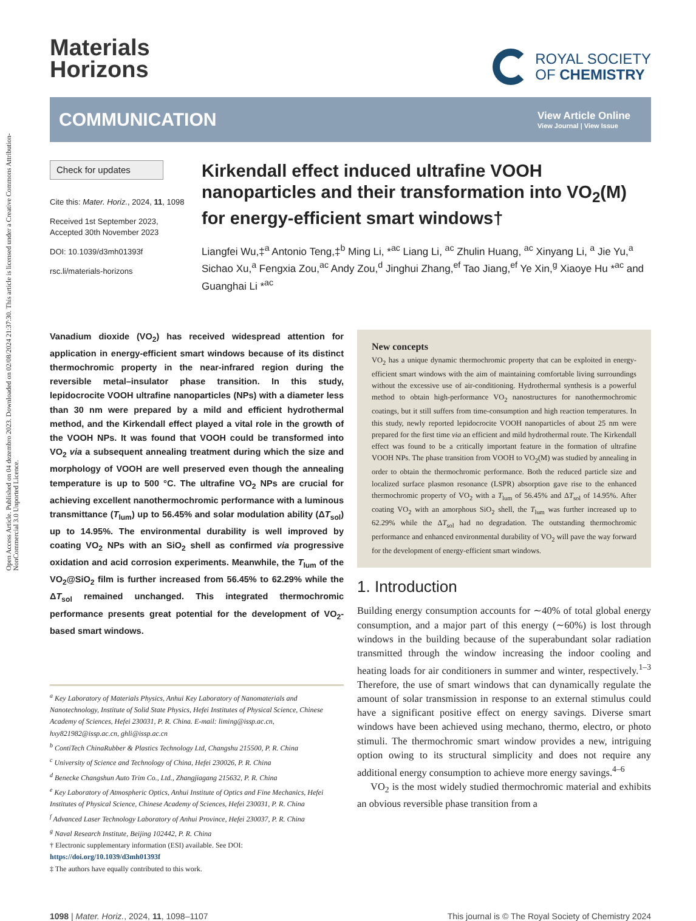Open Access Article. Published on 04 dezembro 2023. Downloaded on 02/08/2024 21:37:30. This article is licensed under a Creative Commons Attribution-NonCommercial 3.0 Unported Licence.
Materials
Horizons
ROYAL SOCIETY
OF CHEMISTRY
COMMUNICATION
View Article Online
View Journal | View Issue
Check for updates
Cite this: Mater. Horiz., 2024, 11, 1098
Received 1st September 2023,
Accepted 30th November 2023
DOI: 10.1039/d3mh01393f
rsc.li/materials-horizons
Kirkendall effect induced ultrafine VOOH nanoparticles and their transformation into VO<sub>2</sub>(M) for energy-efficient smart windows†
Liangfei Wu,‡<sup>a</sup> Antonio Teng,‡<sup>b</sup> Ming Li, *<sup>ac</sup> Liang Li, <sup>ac</sup> Zhulin Huang, <sup>ac</sup> Xinyang Li, <sup>a</sup> Jie Yu,<sup>a</sup> Sichao Xu,<sup>a</sup> Fengxia Zou,<sup>ac</sup> Andy Zou,<sup>d</sup> Jinghui Zhang,<sup>ef</sup> Tao Jiang,<sup>ef</sup> Ye Xin,<sup>g</sup> Xiaoye Hu *<sup>ac</sup> and Guanghai Li *<sup>ac</sup>
Vanadium dioxide (VO<sub>2</sub>) has received widespread attention for application in energy-efficient smart windows because of its distinct thermochromic property in the near-infrared region during the reversible metal–insulator phase transition. In this study, lepidocrocite VOOH ultrafine nanoparticles (NPs) with a diameter less than 30 nm were prepared by a mild and efficient hydrothermal method, and the Kirkendall effect played a vital role in the growth of the VOOH NPs. It was found that VOOH could be transformed into VO<sub>2</sub> via a subsequent annealing treatment during which the size and morphology of VOOH are well preserved even though the annealing temperature is up to 500 °C. The ultrafine VO<sub>2</sub> NPs are crucial for achieving excellent nanothermochromic performance with a luminous transmittance (T<sub>lum</sub>) up to 56.45% and solar modulation ability (ΔT<sub>sol</sub>) up to 14.95%. The environmental durability is well improved by coating VO<sub>2</sub> NPs with an SiO<sub>2</sub> shell as confirmed via progressive oxidation and acid corrosion experiments. Meanwhile, the T<sub>lum</sub> of the VO<sub>2</sub>@SiO<sub>2</sub> film is further increased from 56.45% to 62.29% while the ΔT<sub>sol</sub> remained unchanged. This integrated thermochromic performance presents great potential for the development of VO<sub>2</sub>-based smart windows.
<sup>a</sup> Key Laboratory of Materials Physics, Anhui Key Laboratory of Nanomaterials and Nanotechnology, Institute of Solid State Physics, Hefei Institutes of Physical Science, Chinese Academy of Sciences, Hefei 230031, P. R. China. E-mail: liming@issp.ac.cn, hxy821982@issp.ac.cn, ghli@issp.ac.cn
<sup>b</sup> ContiTech ChinaRubber & Plastics Technology Ltd, Changshu 215500, P. R. China
<sup>c</sup> University of Science and Technology of China, Hefei 230026, P. R. China
<sup>d</sup> Benecke Changshun Auto Trim Co., Ltd., Zhangjiagang 215632, P. R. China
<sup>e</sup> Key Laboratory of Atmospheric Optics, Anhui Institute of Optics and Fine Mechanics, Hefei Institutes of Physical Science, Chinese Academy of Sciences, Hefei 230031, P. R. China
<sup>f</sup> Advanced Laser Technology Laboratory of Anhui Province, Hefei 230037, P. R. China
<sup>g</sup> Naval Research Institute, Beijing 102442, P. R. China
† Electronic supplementary information (ESI) available. See DOI: https://doi.org/10.1039/d3mh01393f
‡ The authors have equally contributed to this work.
New concepts
VO<sub>2</sub> has a unique dynamic thermochromic property that can be exploited in energy-efficient smart windows with the aim of maintaining comfortable living surroundings without the excessive use of air-conditioning. Hydrothermal synthesis is a powerful method to obtain high-performance VO<sub>2</sub> nanostructures for nanothermochromic coatings, but it still suffers from time-consumption and high reaction temperatures. In this study, newly reported lepidocrocite VOOH nanoparticles of about 25 nm were prepared for the first time via an efficient and mild hydrothermal route. The Kirkendall effect was found to be a critically important feature in the formation of ultrafine VOOH NPs. The phase transition from VOOH to VO<sub>2</sub>(M) was studied by annealing in order to obtain the thermochromic performance. Both the reduced particle size and localized surface plasmon resonance (LSPR) absorption gave rise to the enhanced thermochromic property of VO<sub>2</sub> with a T<sub>lum</sub> of 56.45% and ΔT<sub>sol</sub> of 14.95%. After coating VO<sub>2</sub> with an amorphous SiO<sub>2</sub> shell, the T<sub>lum</sub> was further increased up to 62.29% while the ΔT<sub>sol</sub> had no degradation. The outstanding thermochromic performance and enhanced environmental durability of VO<sub>2</sub> will pave the way forward for the development of energy-efficient smart windows.
1. Introduction
Building energy consumption accounts for ∼40% of total global energy consumption, and a major part of this energy (∼60%) is lost through windows in the building because of the superabundant solar radiation transmitted through the window increasing the indoor cooling and heating loads for air conditioners in summer and winter, respectively.<sup>1–3</sup> Therefore, the use of smart windows that can dynamically regulate the amount of solar transmission in response to an external stimulus could have a significant positive effect on energy savings. Diverse smart windows have been achieved using mechano, thermo, electro, or photo stimuli. The thermochromic smart window provides a new, intriguing option owing to its structural simplicity and does not require any additional energy consumption to achieve more energy savings.<sup>4–6</sup>
VO<sub>2</sub> is the most widely studied thermochromic material and exhibits an obvious reversible phase transition from a
1098 | Mater. Horiz., 2024, 11, 1098–1107 This journal is © The Royal Society of Chemistry 2024